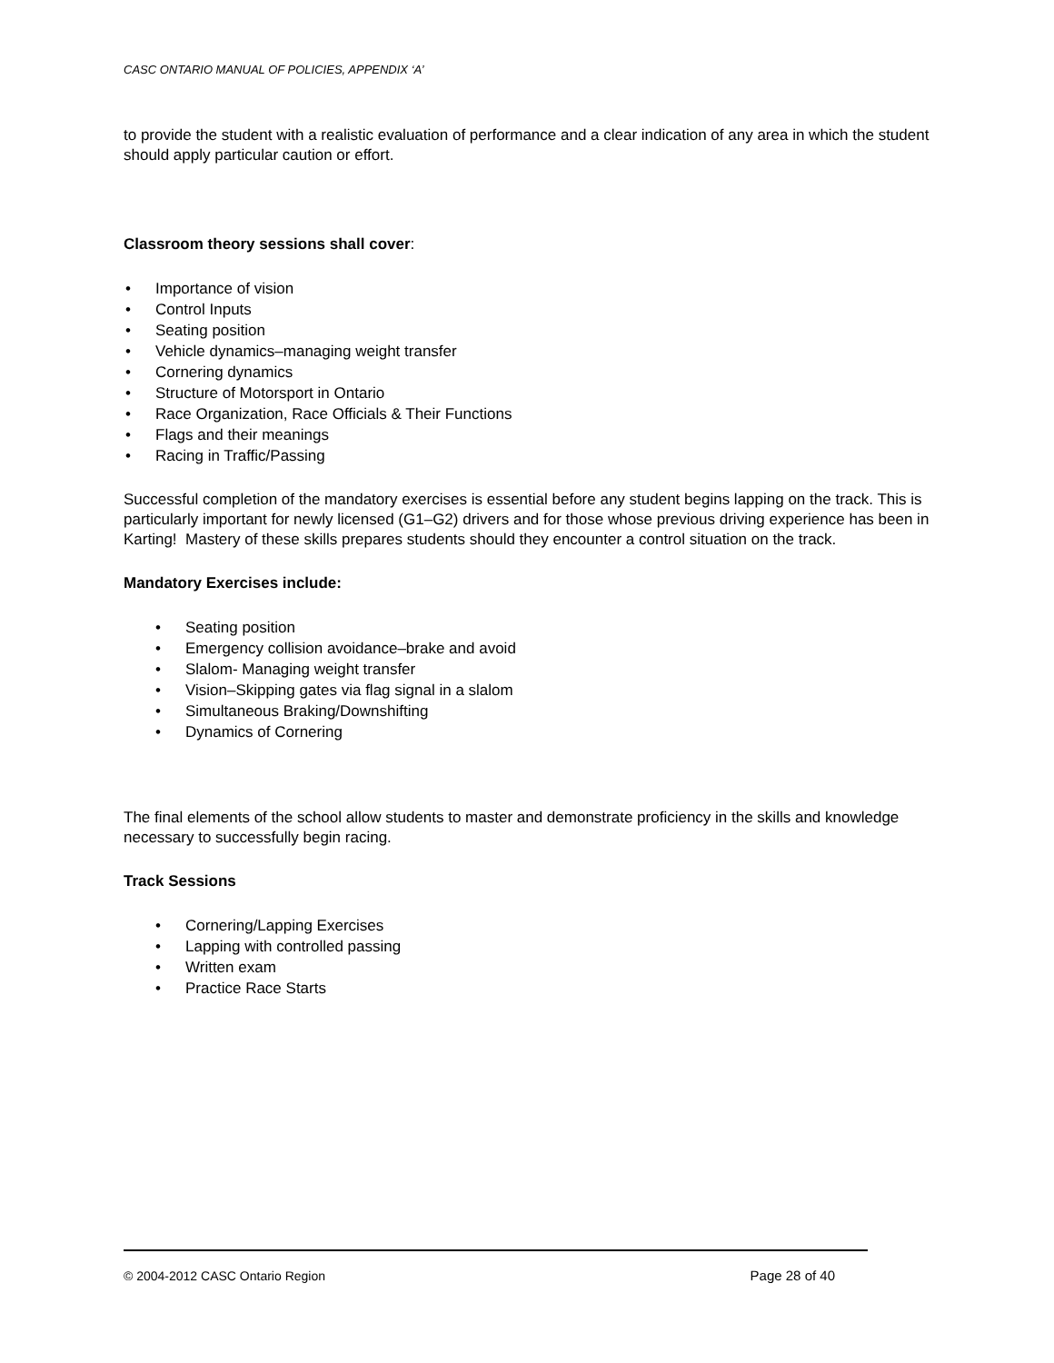CASC ONTARIO MANUAL OF POLICIES, APPENDIX ‘A’
to provide the student with a realistic evaluation of performance and a clear indication of any area in which the student should apply particular caution or effort.
Classroom theory sessions shall cover:
• Importance of vision
• Control Inputs
• Seating position
• Vehicle dynamics–managing weight transfer
• Cornering dynamics
• Structure of Motorsport in Ontario
• Race Organization, Race Officials & Their Functions
• Flags and their meanings
• Racing in Traffic/Passing
Successful completion of the mandatory exercises is essential before any student begins lapping on the track. This is particularly important for newly licensed (G1–G2) drivers and for those whose previous driving experience has been in Karting! Mastery of these skills prepares students should they encounter a control situation on the track.
Mandatory Exercises include:
• Seating position
• Emergency collision avoidance–brake and avoid
• Slalom- Managing weight transfer
• Vision–Skipping gates via flag signal in a slalom
• Simultaneous Braking/Downshifting
• Dynamics of Cornering
The final elements of the school allow students to master and demonstrate proficiency in the skills and knowledge necessary to successfully begin racing.
Track Sessions
• Cornering/Lapping Exercises
• Lapping with controlled passing
• Written exam
• Practice Race Starts
© 2004-2012 CASC Ontario Region Page 28 of 40